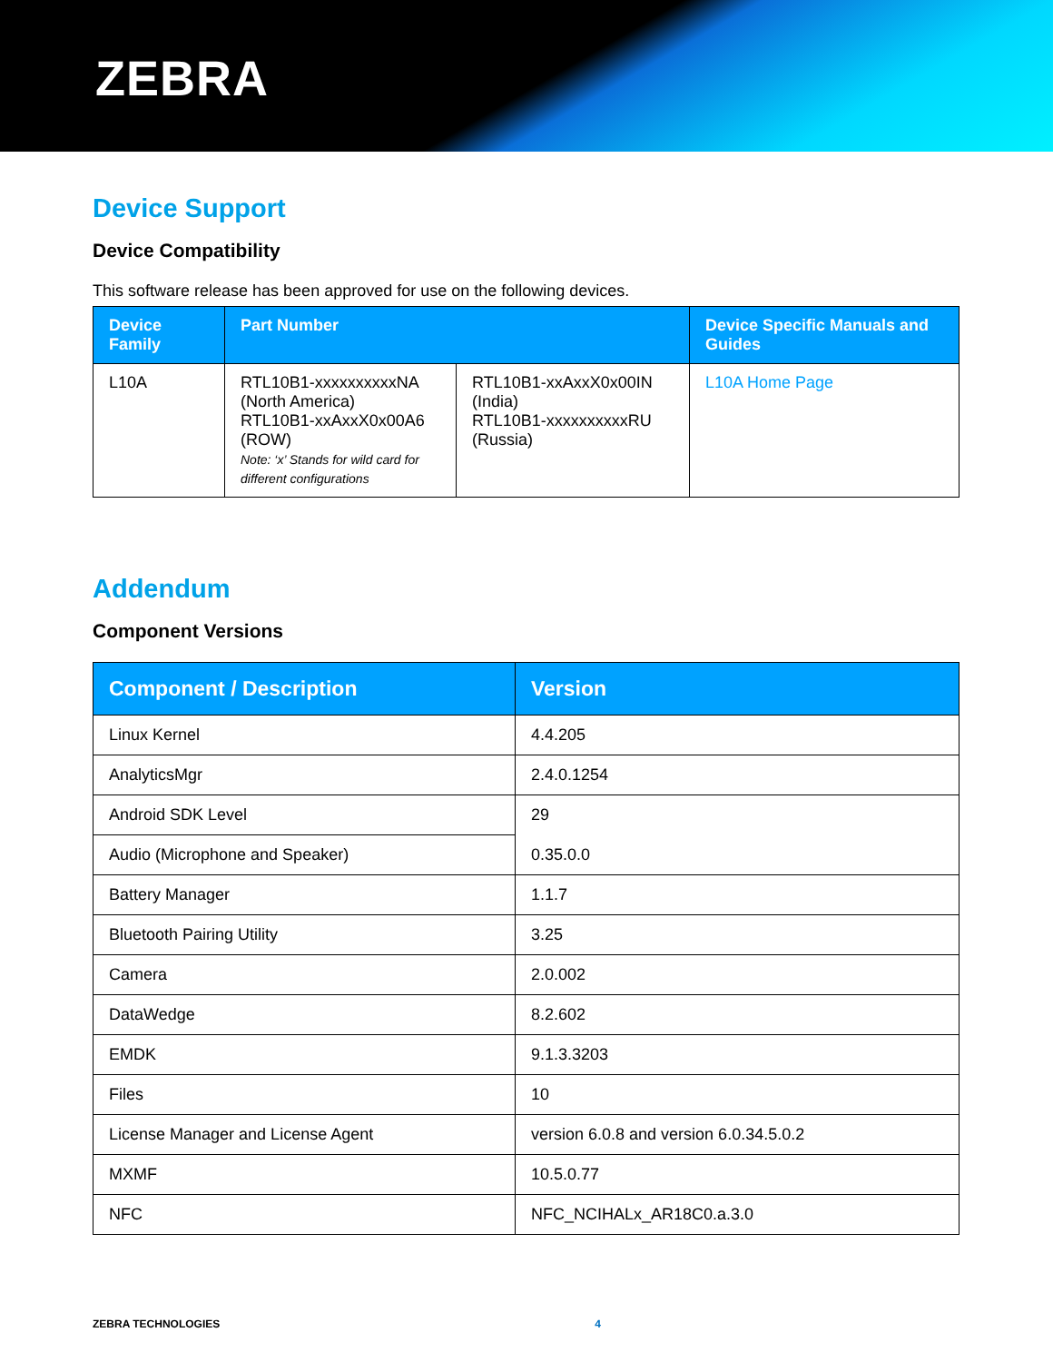ZEBRA
Device Support
Device Compatibility
This software release has been approved for use on the following devices.
| Device Family | Part Number | | Device Specific Manuals and Guides |
| --- | --- | --- | --- |
| L10A | RTL10B1-xxxxxxxxxxNA (North America) RTL10B1-xxAxxX0x00A6 (ROW) Note: ‘x’ Stands for wild card for different configurations | RTL10B1-xxAxxX0x00IN (India) RTL10B1-xxxxxxxxxxRU (Russia) | L10A Home Page |
Addendum
Component Versions
| Component / Description | Version |
| --- | --- |
| Linux Kernel | 4.4.205 |
| AnalyticsMgr | 2.4.0.1254 |
| Android SDK Level | 29 |
| Audio (Microphone and Speaker) | 0.35.0.0 |
| Battery Manager | 1.1.7 |
| Bluetooth Pairing Utility | 3.25 |
| Camera | 2.0.002 |
| DataWedge | 8.2.602 |
| EMDK | 9.1.3.3203 |
| Files | 10 |
| License Manager and License Agent | version 6.0.8 and version 6.0.34.5.0.2 |
| MXMF | 10.5.0.77 |
| NFC | NFC_NCIHALx_AR18C0.a.3.0 |
ZEBRA TECHNOLOGIES 4